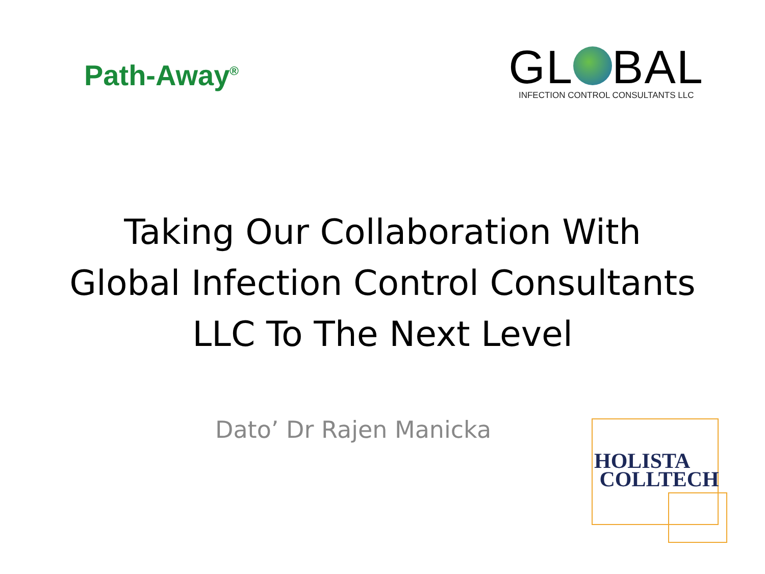Path-Away<sup>®</sup>
GL BAL
INFECTION CONTROL CONSULTANTS LLC
Taking Our Collaboration With
Global Infection Control Consultants
LLC To The Next Level
Dato’ Dr Rajen Manicka
HOLISTA
COLLTECH